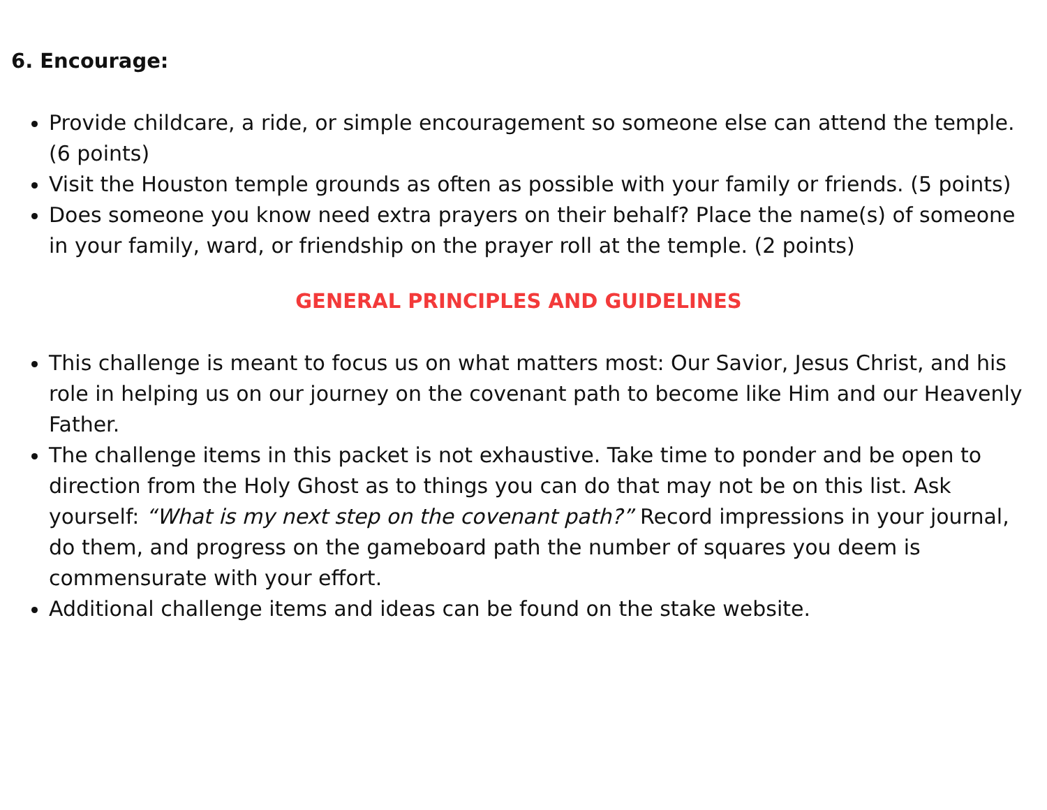6. Encourage:
Provide childcare, a ride, or simple encouragement so someone else can attend the temple. (6 points)
Visit the Houston temple grounds as often as possible with your family or friends. (5 points)
Does someone you know need extra prayers on their behalf? Place the name(s) of someone in your family, ward, or friendship on the prayer roll at the temple. (2 points)
GENERAL PRINCIPLES AND GUIDELINES
This challenge is meant to focus us on what matters most: Our Savior, Jesus Christ, and his role in helping us on our journey on the covenant path to become like Him and our Heavenly Father.
The challenge items in this packet is not exhaustive. Take time to ponder and be open to direction from the Holy Ghost as to things you can do that may not be on this list. Ask yourself: “What is my next step on the covenant path?” Record impressions in your journal, do them, and progress on the gameboard path the number of squares you deem is commensurate with your effort.
Additional challenge items and ideas can be found on the stake website.